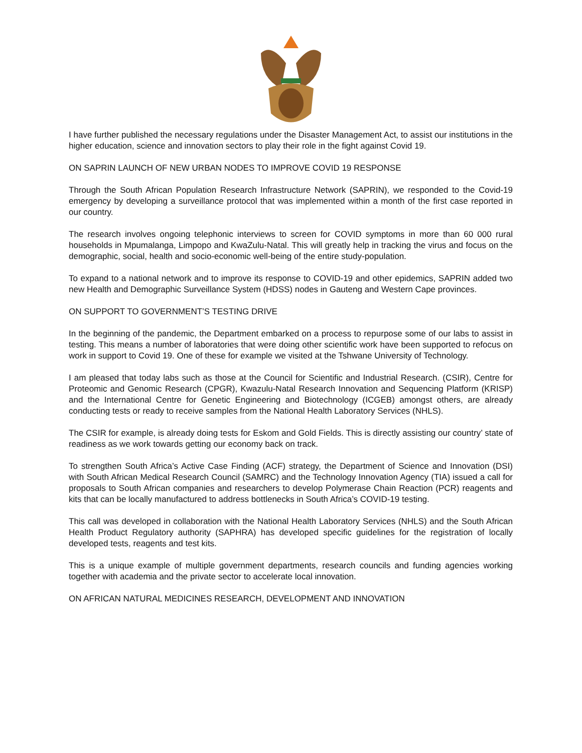I have further published the necessary regulations under the Disaster Management Act, to assist our institutions in the higher education, science and innovation sectors to play their role in the fight against Covid 19.
ON SAPRIN LAUNCH OF NEW URBAN NODES TO IMPROVE COVID 19 RESPONSE
Through the South African Population Research Infrastructure Network (SAPRIN), we responded to the Covid-19 emergency by developing a surveillance protocol that was implemented within a month of the first case reported in our country.
The research involves ongoing telephonic interviews to screen for COVID symptoms in more than 60 000 rural households in Mpumalanga, Limpopo and KwaZulu-Natal. This will greatly help in tracking the virus and focus on the demographic, social, health and socio-economic well-being of the entire study-population.
To expand to a national network and to improve its response to COVID-19 and other epidemics, SAPRIN added two new Health and Demographic Surveillance System (HDSS) nodes in Gauteng and Western Cape provinces.
ON SUPPORT TO GOVERNMENT’S TESTING DRIVE
In the beginning of the pandemic, the Department embarked on a process to repurpose some of our labs to assist in testing. This means a number of laboratories that were doing other scientific work have been supported to refocus on work in support to Covid 19. One of these for example we visited at the Tshwane University of Technology.
I am pleased that today labs such as those at the Council for Scientific and Industrial Research. (CSIR), Centre for Proteomic and Genomic Research (CPGR), Kwazulu-Natal Research Innovation and Sequencing Platform (KRISP) and the International Centre for Genetic Engineering and Biotechnology (ICGEB) amongst others, are already conducting tests or ready to receive samples from the National Health Laboratory Services (NHLS).
The CSIR for example, is already doing tests for Eskom and Gold Fields. This is directly assisting our country’ state of readiness as we work towards getting our economy back on track.
To strengthen South Africa’s Active Case Finding (ACF) strategy, the Department of Science and Innovation (DSI) with South African Medical Research Council (SAMRC) and the Technology Innovation Agency (TIA) issued a call for proposals to South African companies and researchers to develop Polymerase Chain Reaction (PCR) reagents and kits that can be locally manufactured to address bottlenecks in South Africa’s COVID-19 testing.
This call was developed in collaboration with the National Health Laboratory Services (NHLS) and the South African Health Product Regulatory authority (SAPHRA) has developed specific guidelines for the registration of locally developed tests, reagents and test kits.
This is a unique example of multiple government departments, research councils and funding agencies working together with academia and the private sector to accelerate local innovation.
ON AFRICAN NATURAL MEDICINES RESEARCH, DEVELOPMENT AND INNOVATION